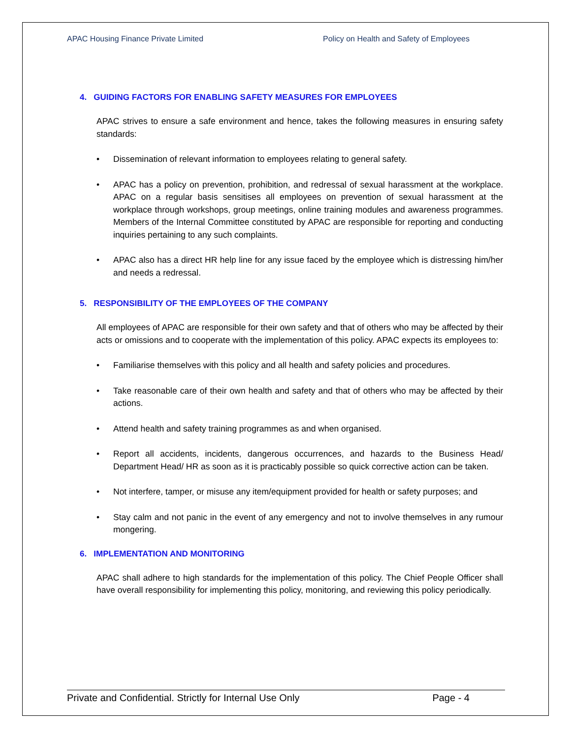APAC Housing Finance Private Limited Policy on Health and Safety of Employees
4. GUIDING FACTORS FOR ENABLING SAFETY MEASURES FOR EMPLOYEES
APAC strives to ensure a safe environment and hence, takes the following measures in ensuring safety standards:
• Dissemination of relevant information to employees relating to general safety.
• APAC has a policy on prevention, prohibition, and redressal of sexual harassment at the workplace. APAC on a regular basis sensitises all employees on prevention of sexual harassment at the workplace through workshops, group meetings, online training modules and awareness programmes. Members of the Internal Committee constituted by APAC are responsible for reporting and conducting inquiries pertaining to any such complaints.
• APAC also has a direct HR help line for any issue faced by the employee which is distressing him/her and needs a redressal.
5. RESPONSIBILITY OF THE EMPLOYEES OF THE COMPANY
All employees of APAC are responsible for their own safety and that of others who may be affected by their acts or omissions and to cooperate with the implementation of this policy. APAC expects its employees to:
• Familiarise themselves with this policy and all health and safety policies and procedures.
• Take reasonable care of their own health and safety and that of others who may be affected by their actions.
• Attend health and safety training programmes as and when organised.
• Report all accidents, incidents, dangerous occurrences, and hazards to the Business Head/ Department Head/ HR as soon as it is practicably possible so quick corrective action can be taken.
• Not interfere, tamper, or misuse any item/equipment provided for health or safety purposes; and
• Stay calm and not panic in the event of any emergency and not to involve themselves in any rumour mongering.
6. IMPLEMENTATION AND MONITORING
APAC shall adhere to high standards for the implementation of this policy. The Chief People Officer shall have overall responsibility for implementing this policy, monitoring, and reviewing this policy periodically.
Private and Confidential. Strictly for Internal Use Only Page - 4